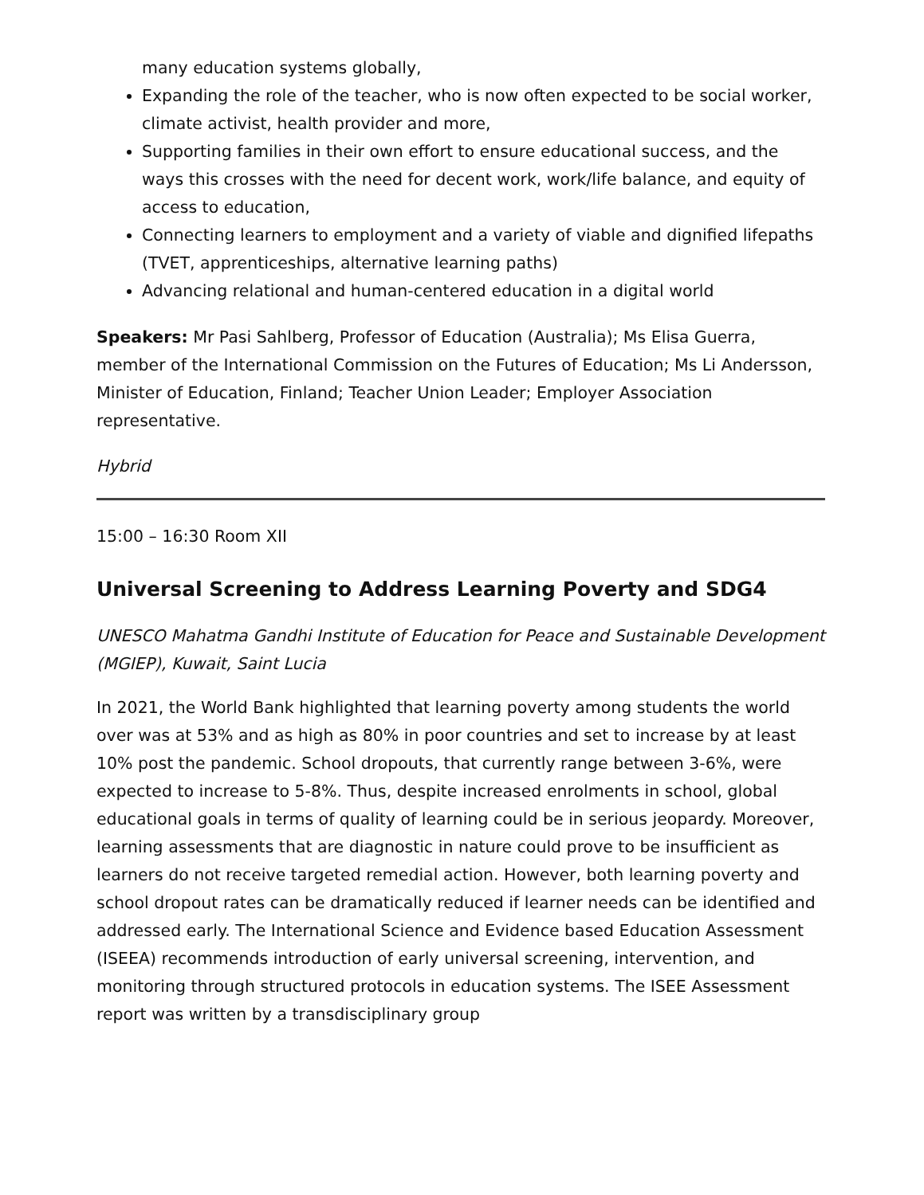many education systems globally,
Expanding the role of the teacher, who is now often expected to be social worker, climate activist, health provider and more,
Supporting families in their own effort to ensure educational success, and the ways this crosses with the need for decent work, work/life balance, and equity of access to education,
Connecting learners to employment and a variety of viable and dignified lifepaths (TVET, apprenticeships, alternative learning paths)
Advancing relational and human-centered education in a digital world
Speakers: Mr Pasi Sahlberg, Professor of Education (Australia); Ms Elisa Guerra, member of the International Commission on the Futures of Education; Ms Li Andersson, Minister of Education, Finland; Teacher Union Leader; Employer Association representative.
Hybrid
15:00 – 16:30 Room XII
Universal Screening to Address Learning Poverty and SDG4
UNESCO Mahatma Gandhi Institute of Education for Peace and Sustainable Development (MGIEP), Kuwait, Saint Lucia
In 2021, the World Bank highlighted that learning poverty among students the world over was at 53% and as high as 80% in poor countries and set to increase by at least 10% post the pandemic. School dropouts, that currently range between 3-6%, were expected to increase to 5-8%. Thus, despite increased enrolments in school, global educational goals in terms of quality of learning could be in serious jeopardy. Moreover, learning assessments that are diagnostic in nature could prove to be insufficient as learners do not receive targeted remedial action. However, both learning poverty and school dropout rates can be dramatically reduced if learner needs can be identified and addressed early. The International Science and Evidence based Education Assessment (ISEEA) recommends introduction of early universal screening, intervention, and monitoring through structured protocols in education systems. The ISEE Assessment report was written by a transdisciplinary group